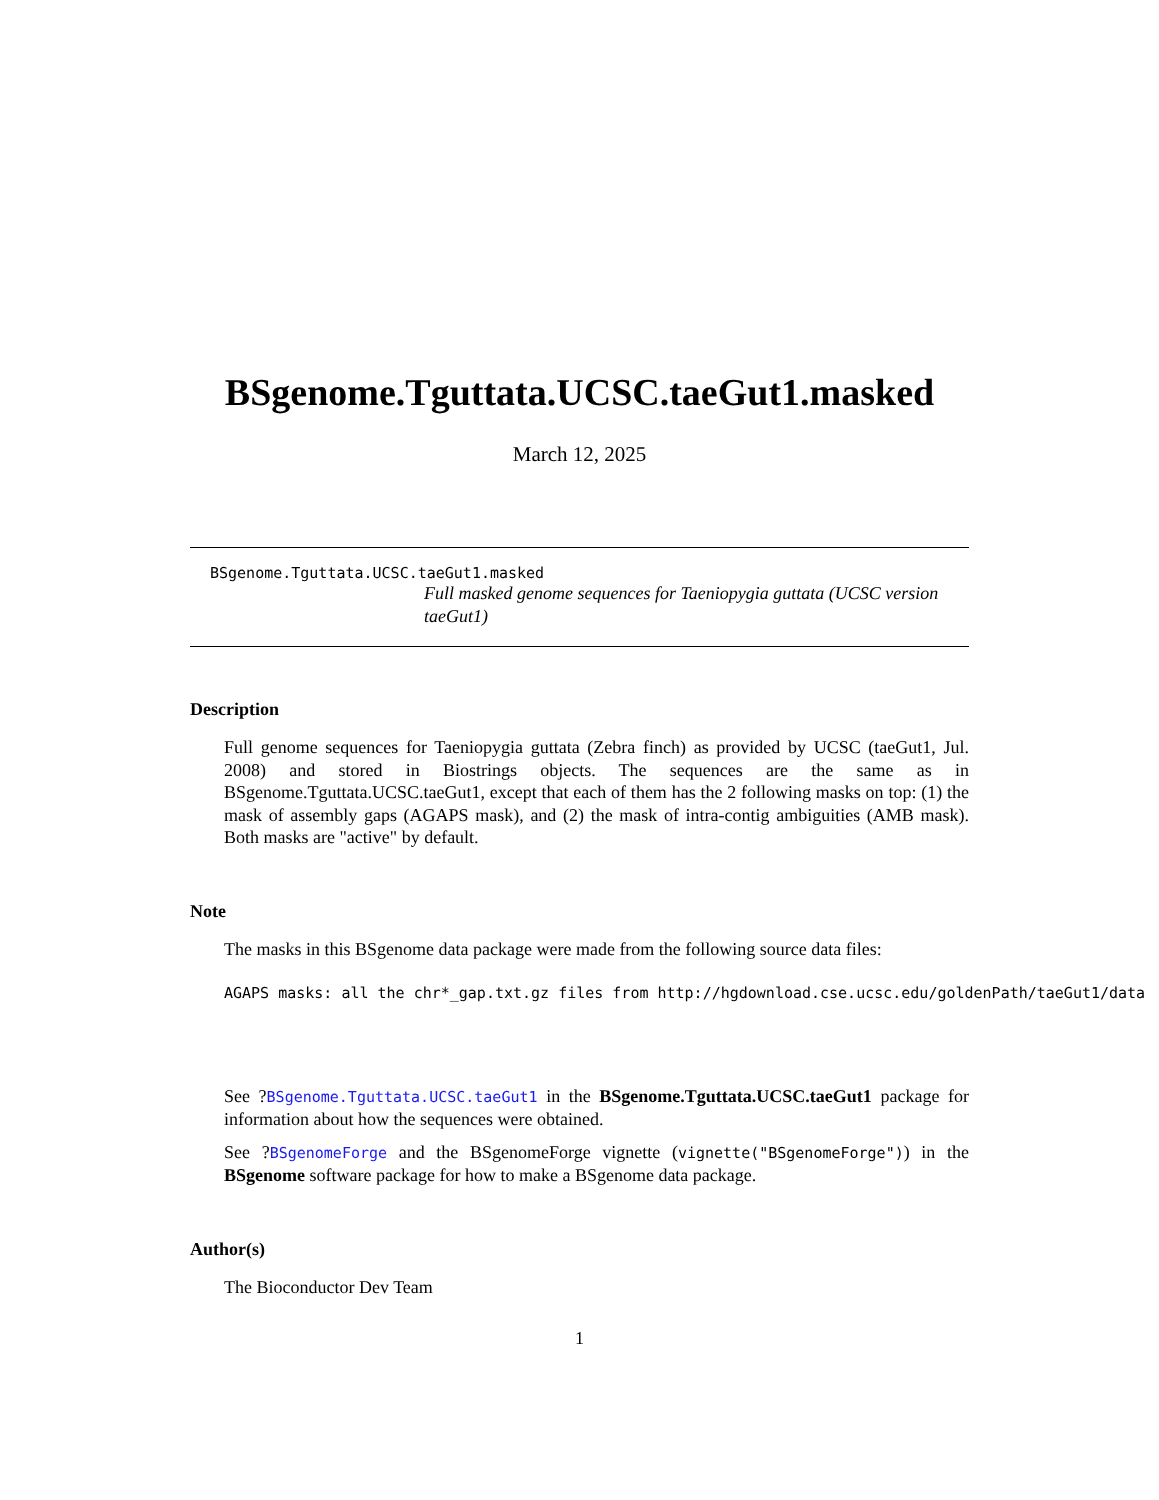BSgenome.Tguttata.UCSC.taeGut1.masked
March 12, 2025
BSgenome.Tguttata.UCSC.taeGut1.masked
Full masked genome sequences for Taeniopygia guttata (UCSC version taeGut1)
Description
Full genome sequences for Taeniopygia guttata (Zebra finch) as provided by UCSC (taeGut1, Jul. 2008) and stored in Biostrings objects. The sequences are the same as in BSgenome.Tguttata.UCSC.taeGut1, except that each of them has the 2 following masks on top: (1) the mask of assembly gaps (AGAPS mask), and (2) the mask of intra-contig ambiguities (AMB mask). Both masks are "active" by default.
Note
The masks in this BSgenome data package were made from the following source data files:
AGAPS masks: all the chr*_gap.txt.gz files from http://hgdownload.cse.ucsc.edu/goldenPath/taeGut1/data
See ?BSgenome.Tguttata.UCSC.taeGut1 in the BSgenome.Tguttata.UCSC.taeGut1 package for information about how the sequences were obtained.
See ?BSgenomeForge and the BSgenomeForge vignette (vignette("BSgenomeForge")) in the BSgenome software package for how to make a BSgenome data package.
Author(s)
The Bioconductor Dev Team
1